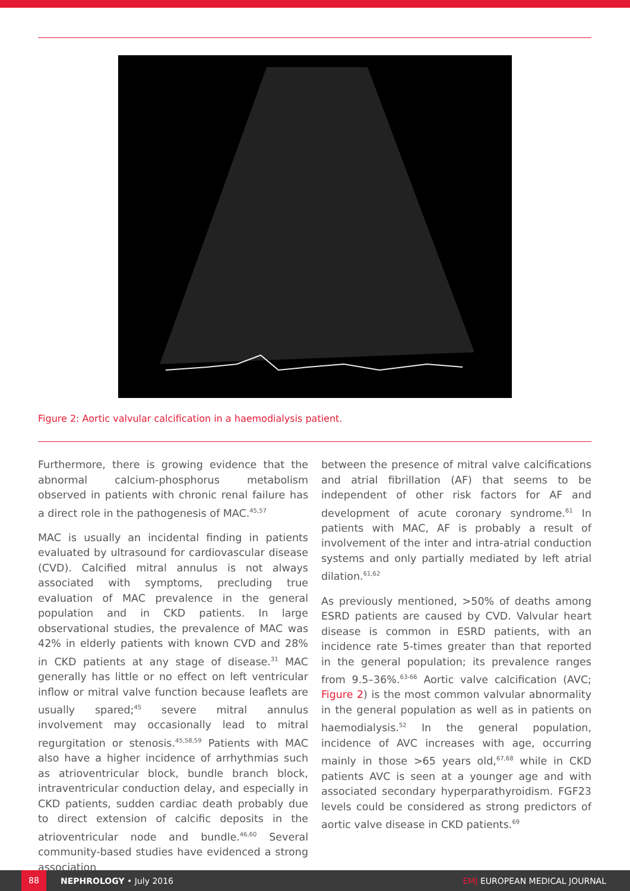Figure 2: Aortic valvular calcification in a haemodialysis patient.
Furthermore, there is growing evidence that the abnormal calcium-phosphorus metabolism observed in patients with chronic renal failure has a direct role in the pathogenesis of MAC.<sup>45,57</sup>
MAC is usually an incidental finding in patients evaluated by ultrasound for cardiovascular disease (CVD). Calcified mitral annulus is not always associated with symptoms, precluding true evaluation of MAC prevalence in the general population and in CKD patients. In large observational studies, the prevalence of MAC was 42% in elderly patients with known CVD and 28% in CKD patients at any stage of disease.<sup>31</sup> MAC generally has little or no effect on left ventricular inflow or mitral valve function because leaflets are usually spared;<sup>45</sup> severe mitral annulus involvement may occasionally lead to mitral regurgitation or stenosis.<sup>45,58,59</sup> Patients with MAC also have a higher incidence of arrhythmias such as atrioventricular block, bundle branch block, intraventricular conduction delay, and especially in CKD patients, sudden cardiac death probably due to direct extension of calcific deposits in the atrioventricular node and bundle.<sup>46,60</sup> Several community-based studies have evidenced a strong association
between the presence of mitral valve calcifications and atrial fibrillation (AF) that seems to be independent of other risk factors for AF and development of acute coronary syndrome.<sup>61</sup> In patients with MAC, AF is probably a result of involvement of the inter and intra-atrial conduction systems and only partially mediated by left atrial dilation.<sup>61,62</sup>
As previously mentioned, >50% of deaths among ESRD patients are caused by CVD. Valvular heart disease is common in ESRD patients, with an incidence rate 5-times greater than that reported in the general population; its prevalence ranges from 9.5–36%.<sup>63-66</sup> Aortic valve calcification (AVC; Figure 2) is the most common valvular abnormality in the general population as well as in patients on haemodialysis.<sup>52</sup> In the general population, incidence of AVC increases with age, occurring mainly in those >65 years old,<sup>67,68</sup> while in CKD patients AVC is seen at a younger age and with associated secondary hyperparathyroidism. FGF23 levels could be considered as strong predictors of aortic valve disease in CKD patients.<sup>69</sup>
88 NEPHROLOGY • July 2016 EMJ EUROPEAN MEDICAL JOURNAL